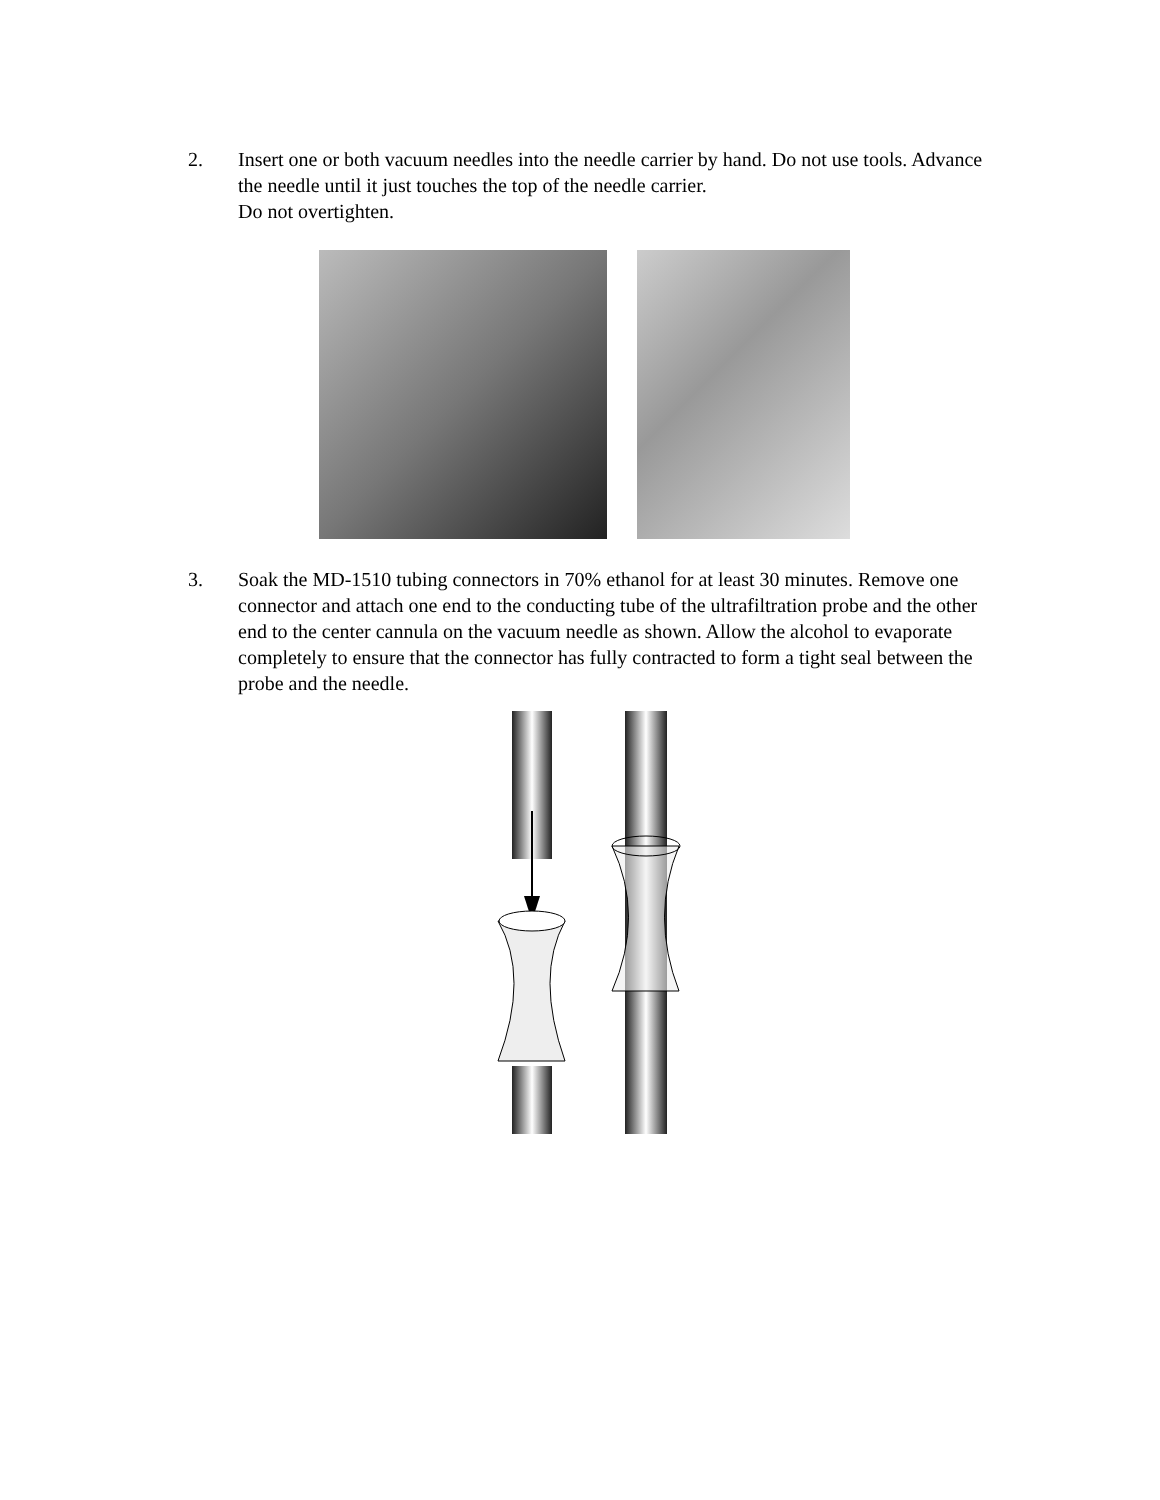2. Insert one or both vacuum needles into the needle carrier by hand. Do not use tools. Advance the needle until it just touches the top of the needle carrier.
Do not overtighten.
3. Soak the MD-1510 tubing connectors in 70% ethanol for at least 30 minutes. Remove one connector and attach one end to the conducting tube of the ultrafiltration probe and the other end to the center cannula on the vacuum needle as shown. Allow the alcohol to evaporate completely to ensure that the connector has fully contracted to form a tight seal between the probe and the needle.